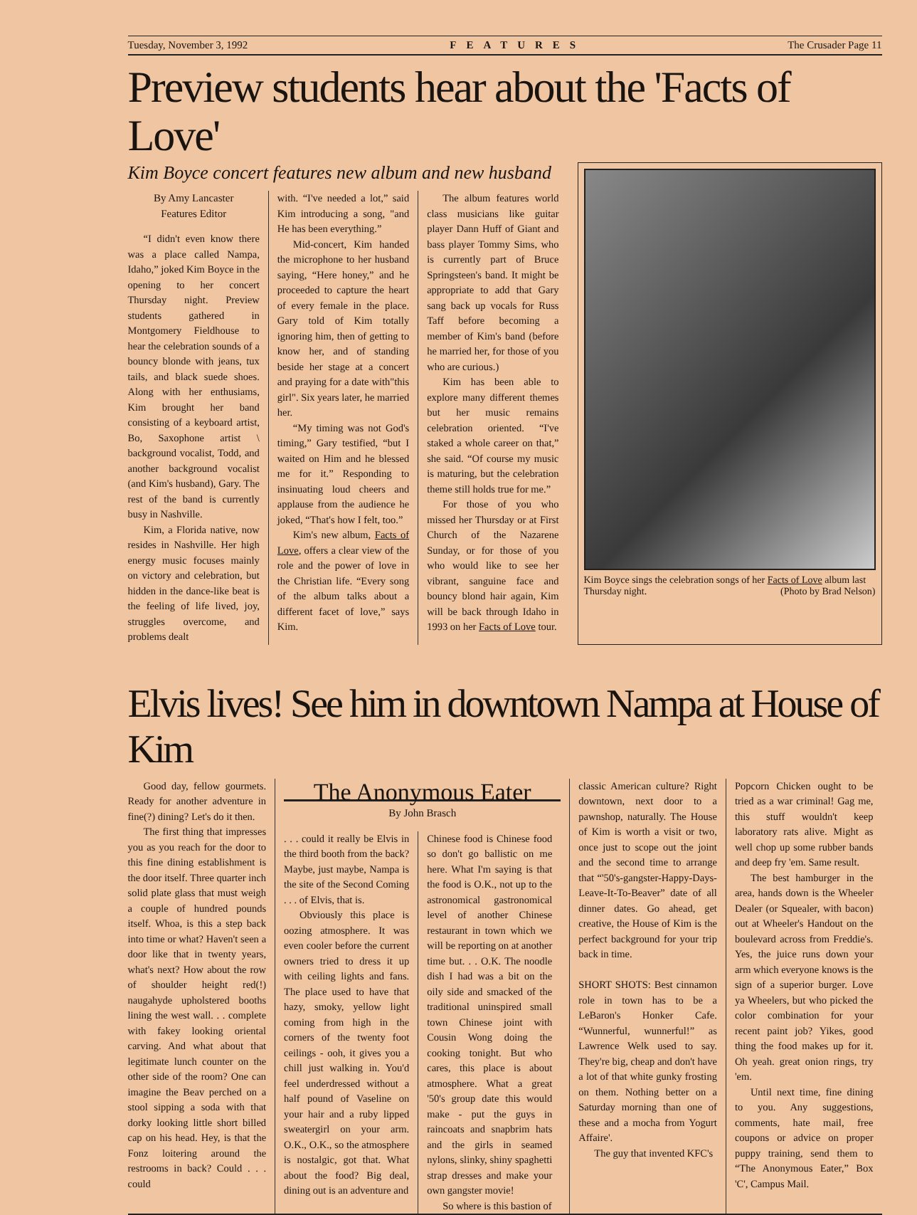Tuesday, November 3, 1992 FEATURES The Crusader Page 11
Preview students hear about the 'Facts of Love'
Kim Boyce concert features new album and new husband
By Amy Lancaster
Features Editor
“I didn't even know there was a place called Nampa, Idaho,” joked Kim Boyce in the opening to her concert Thursday night. Preview students gathered in Montgomery Fieldhouse to hear the celebration sounds of a bouncy blonde with jeans, tux tails, and black suede shoes. Along with her enthusiams, Kim brought her band consisting of a keyboard artist, Bo, Saxophone artist \ background vocalist, Todd, and another background vocalist (and Kim's husband), Gary. The rest of the band is currently busy in Nashville.
Kim, a Florida native, now resides in Nashville. Her high energy music focuses mainly on victory and celebration, but hidden in the dance-like beat is the feeling of life lived, joy, struggles overcome, and problems dealt
with. “I've needed a lot,” said Kim introducing a song, "and He has been everything.”
Mid-concert, Kim handed the microphone to her husband saying, “Here honey,” and he proceeded to capture the heart of every female in the place. Gary told of Kim totally ignoring him, then of getting to know her, and of standing beside her stage at a concert and praying for a date with"this girl". Six years later, he married her.
“My timing was not God's timing,” Gary testified, “but I waited on Him and he blessed me for it.” Responding to insinuating loud cheers and applause from the audience he joked, “That's how I felt, too.”
Kim's new album, Facts of Love, offers a clear view of the role and the power of love in the Christian life. “Every song of the album talks about a different facet of love,” says Kim.
The album features world class musicians like guitar player Dann Huff of Giant and bass player Tommy Sims, who is currently part of Bruce Springsteen's band. It might be appropriate to add that Gary sang back up vocals for Russ Taff before becoming a member of Kim's band (before he married her, for those of you who are curious.)
Kim has been able to explore many different themes but her music remains celebration oriented. “I've staked a whole career on that,” she said. “Of course my music is maturing, but the celebration theme still holds true for me.”
For those of you who missed her Thursday or at First Church of the Nazarene Sunday, or for those of you who would like to see her vibrant, sanguine face and bouncy blond hair again, Kim will be back through Idaho in 1993 on her Facts of Love tour.
Kim Boyce sings the celebration songs of her Facts of Love album last Thursday night. (Photo by Brad Nelson)
Elvis lives! See him in downtown Nampa at House of Kim
Good day, fellow gourmets. Ready for another adventure in fine(?) dining? Let's do it then.
The first thing that impresses you as you reach for the door to this fine dining establishment is the door itself. Three quarter inch solid plate glass that must weigh a couple of hundred pounds itself. Whoa, is this a step back into time or what? Haven't seen a door like that in twenty years, what's next? How about the row of shoulder height red(!) naugahyde upholstered booths lining the west wall. . . complete with fakey looking oriental carving. And what about that legitimate lunch counter on the other side of the room? One can imagine the Beav perched on a stool sipping a soda with that dorky looking little short billed cap on his head. Hey, is that the Fonz loitering around the restrooms in back? Could . . . could
The Anonymous Eater
By John Brasch
. . . could it really be Elvis in the third booth from the back? Maybe, just maybe, Nampa is the site of the Second Coming . . . of Elvis, that is.
Obviously this place is oozing atmosphere. It was even cooler before the current owners tried to dress it up with ceiling lights and fans. The place used to have that hazy, smoky, yellow light coming from high in the corners of the twenty foot ceilings - ooh, it gives you a chill just walking in. You'd feel underdressed without a half pound of Vaseline on your hair and a ruby lipped sweatergirl on your arm. O.K., O.K., so the atmosphere is nostalgic, got that. What about the food? Big deal, dining out is an adventure and
Chinese food is Chinese food so don't go ballistic on me here. What I'm saying is that the food is O.K., not up to the astronomical gastronomical level of another Chinese restaurant in town which we will be reporting on at another time but. . . O.K. The noodle dish I had was a bit on the oily side and smacked of the traditional uninspired small town Chinese joint with Cousin Wong doing the cooking tonight. But who cares, this place is about atmosphere. What a great '50's group date this would make - put the guys in raincoats and snapbrim hats and the girls in seamed nylons, slinky, shiny spaghetti strap dresses and make your own gangster movie!
So where is this bastion of
classic American culture? Right downtown, next door to a pawnshop, naturally. The House of Kim is worth a visit or two, once just to scope out the joint and the second time to arrange that “'50's-gangster-Happy-Days-Leave-It-To-Beaver” date of all dinner dates. Go ahead, get creative, the House of Kim is the perfect background for your trip back in time.
SHORT SHOTS: Best cinnamon role in town has to be a LeBaron's Honker Cafe. “Wunnerful, wunnerful!” as Lawrence Welk used to say. They're big, cheap and don't have a lot of that white gunky frosting on them. Nothing better on a Saturday morning than one of these and a mocha from Yogurt Affaire'.
The guy that invented KFC's
Popcorn Chicken ought to be tried as a war criminal! Gag me, this stuff wouldn't keep laboratory rats alive. Might as well chop up some rubber bands and deep fry 'em. Same result.
The best hamburger in the area, hands down is the Wheeler Dealer (or Squealer, with bacon) out at Wheeler's Handout on the boulevard across from Freddie's. Yes, the juice runs down your arm which everyone knows is the sign of a superior burger. Love ya Wheelers, but who picked the color combination for your recent paint job? Yikes, good thing the food makes up for it. Oh yeah. great onion rings, try 'em.
Until next time, fine dining to you. Any suggestions, comments, hate mail, free coupons or advice on proper puppy training, send them to “The Anonymous Eater,” Box 'C', Campus Mail.